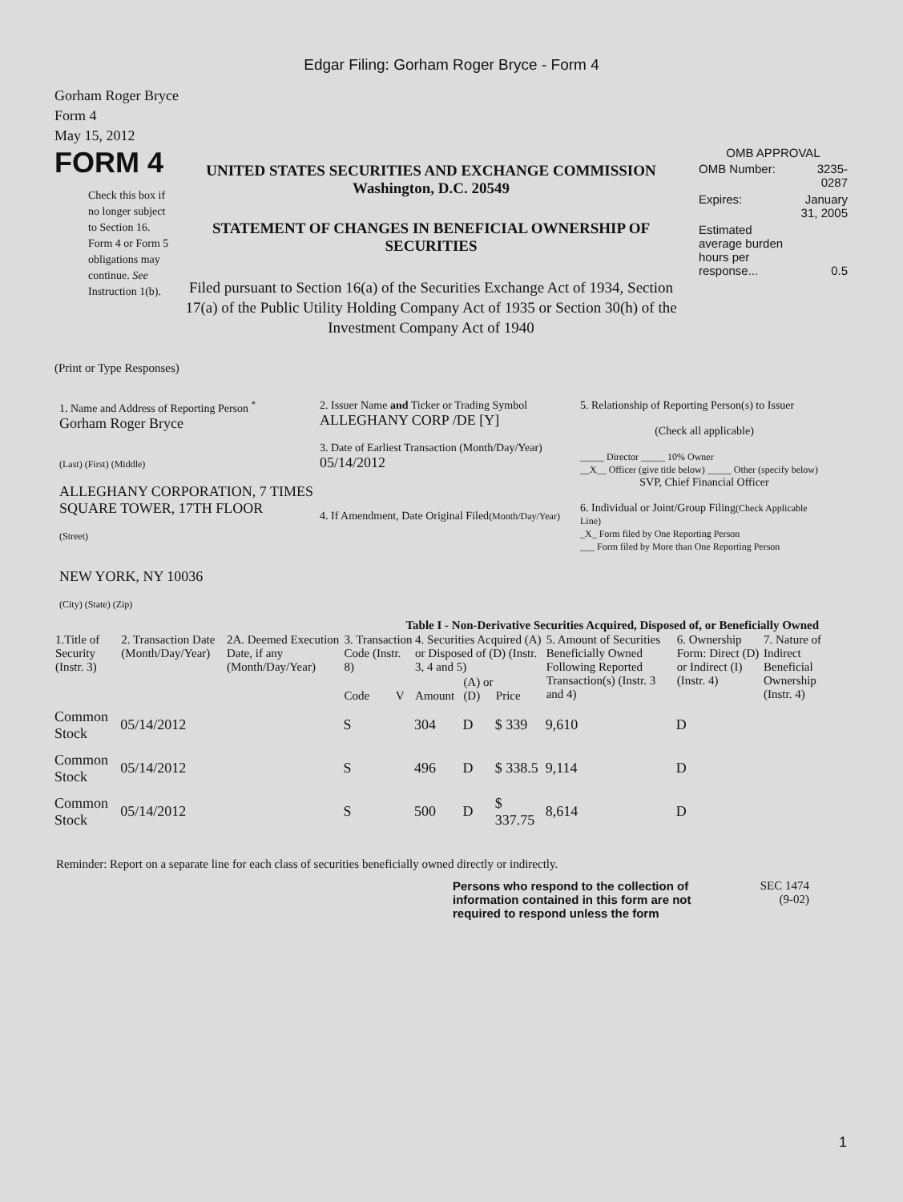Edgar Filing: Gorham Roger Bryce - Form 4
Gorham Roger Bryce
Form 4
May 15, 2012
FORM 4
Check this box if no longer subject to Section 16. Form 4 or Form 5 obligations may continue. See Instruction 1(b).
UNITED STATES SECURITIES AND EXCHANGE COMMISSION
Washington, D.C. 20549
STATEMENT OF CHANGES IN BENEFICIAL OWNERSHIP OF SECURITIES
Filed pursuant to Section 16(a) of the Securities Exchange Act of 1934, Section 17(a) of the Public Utility Holding Company Act of 1935 or Section 30(h) of the Investment Company Act of 1940
OMB APPROVAL
| OMB Number: | 3235-0287 |
| Expires: | January 31, 2005 |
| Estimated average burden hours per response... | 0.5 |
(Print or Type Responses)
1. Name and Address of Reporting Person <sup>*</sup>
Gorham Roger Bryce
(Last) (First) (Middle)
ALLEGHANY CORPORATION, 7 TIMES SQUARE TOWER, 17TH FLOOR
(Street)
NEW YORK, NY 10036
(City) (State) (Zip)
2. Issuer Name and Ticker or Trading Symbol
ALLEGHANY CORP /DE [Y]
3. Date of Earliest Transaction (Month/Day/Year)
05/14/2012
4. If Amendment, Date Original Filed(Month/Day/Year)
5. Relationship of Reporting Person(s) to Issuer
(Check all applicable)
_____ Director _____ 10% Owner
__X__ Officer (give title below) _____ Other (specify below)
SVP, Chief Financial Officer
6. Individual or Joint/Group Filing(Check Applicable Line)
_X_ Form filed by One Reporting Person
___ Form filed by More than One Reporting Person
Table I - Non-Derivative Securities Acquired, Disposed of, or Beneficially Owned
| 1.Title of Security (Instr. 3) | 2. Transaction Date (Month/Day/Year) | 2A. Deemed Execution Date, if any (Month/Day/Year) | 3. Transaction Code (Instr. 8) | | 4. Securities Acquired (A) or Disposed of (D) (Instr. 3, 4 and 5) | | | 5. Amount of Securities Beneficially Owned Following Reported Transaction(s) (Instr. 3 and 4) | 6. Ownership Form: Direct (D) or Indirect (I) (Instr. 4) | 7. Nature of Indirect Beneficial Ownership (Instr. 4) |
| --- | --- | --- | --- | --- | --- | --- | --- | --- | --- | --- |
| | | | Code | V | Amount | (A) or (D) | Price | | | |
| Common Stock | 05/14/2012 | | S | | 304 | D | $ 339 | 9,610 | D | |
| Common Stock | 05/14/2012 | | S | | 496 | D | $ 338.5 | 9,114 | D | |
| Common Stock | 05/14/2012 | | S | | 500 | D | $ 337.75 | 8,614 | D | |
Reminder: Report on a separate line for each class of securities beneficially owned directly or indirectly.
Persons who respond to the collection of information contained in this form are not required to respond unless the form
SEC 1474
(9-02)
1